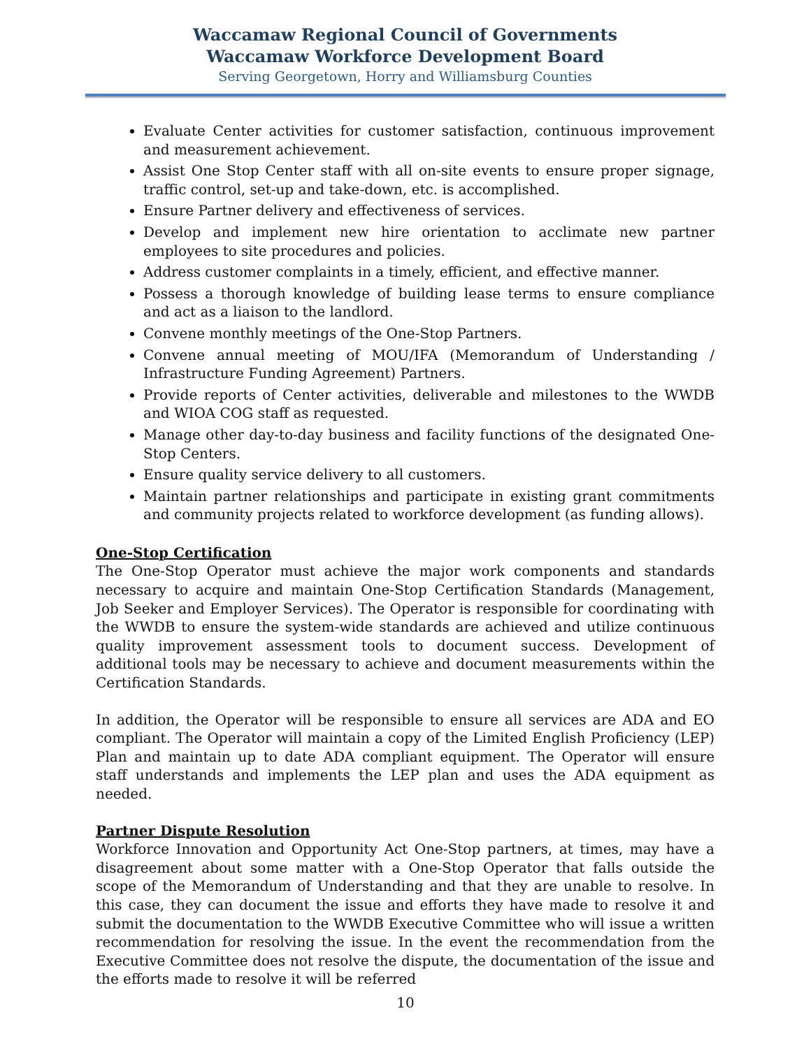Waccamaw Regional Council of Governments
Waccamaw Workforce Development Board
Serving Georgetown, Horry and Williamsburg Counties
Evaluate Center activities for customer satisfaction, continuous improvement and measurement achievement.
Assist One Stop Center staff with all on-site events to ensure proper signage, traffic control, set-up and take-down, etc. is accomplished.
Ensure Partner delivery and effectiveness of services.
Develop and implement new hire orientation to acclimate new partner employees to site procedures and policies.
Address customer complaints in a timely, efficient, and effective manner.
Possess a thorough knowledge of building lease terms to ensure compliance and act as a liaison to the landlord.
Convene monthly meetings of the One-Stop Partners.
Convene annual meeting of MOU/IFA (Memorandum of Understanding / Infrastructure Funding Agreement) Partners.
Provide reports of Center activities, deliverable and milestones to the WWDB and WIOA COG staff as requested.
Manage other day-to-day business and facility functions of the designated One-Stop Centers.
Ensure quality service delivery to all customers.
Maintain partner relationships and participate in existing grant commitments and community projects related to workforce development (as funding allows).
One-Stop Certification
The One-Stop Operator must achieve the major work components and standards necessary to acquire and maintain One-Stop Certification Standards (Management, Job Seeker and Employer Services). The Operator is responsible for coordinating with the WWDB to ensure the system-wide standards are achieved and utilize continuous quality improvement assessment tools to document success. Development of additional tools may be necessary to achieve and document measurements within the Certification Standards.
In addition, the Operator will be responsible to ensure all services are ADA and EO compliant. The Operator will maintain a copy of the Limited English Proficiency (LEP) Plan and maintain up to date ADA compliant equipment. The Operator will ensure staff understands and implements the LEP plan and uses the ADA equipment as needed.
Partner Dispute Resolution
Workforce Innovation and Opportunity Act One-Stop partners, at times, may have a disagreement about some matter with a One-Stop Operator that falls outside the scope of the Memorandum of Understanding and that they are unable to resolve. In this case, they can document the issue and efforts they have made to resolve it and submit the documentation to the WWDB Executive Committee who will issue a written recommendation for resolving the issue. In the event the recommendation from the Executive Committee does not resolve the dispute, the documentation of the issue and the efforts made to resolve it will be referred
10